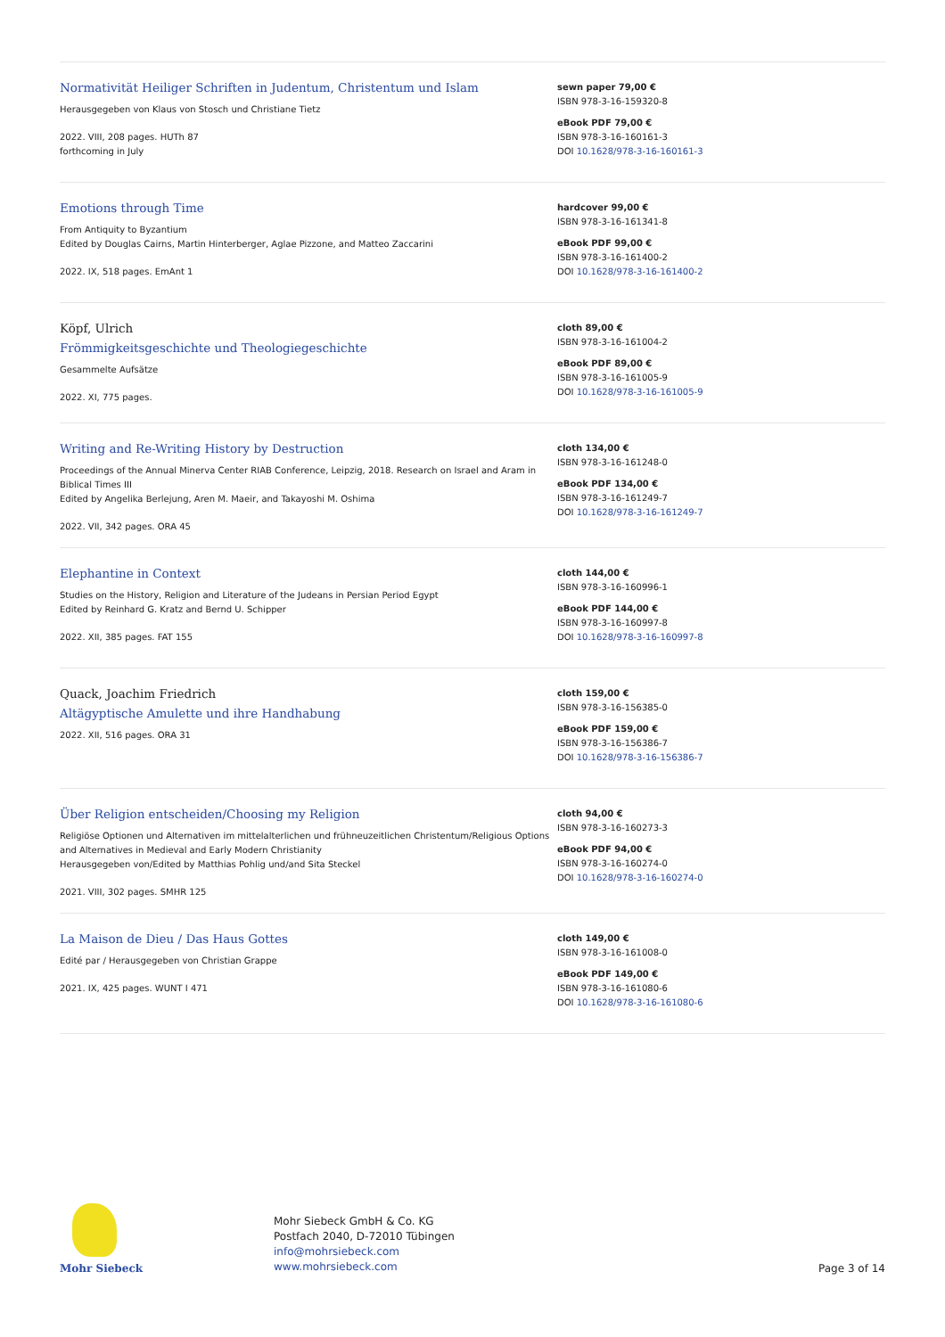Normativität Heiliger Schriften in Judentum, Christentum und Islam
Herausgegeben von Klaus von Stosch und Christiane Tietz
2022. VIII, 208 pages. HUTh 87
forthcoming in July
sewn paper 79,00 €
ISBN 978-3-16-159320-8
eBook PDF 79,00 €
ISBN 978-3-16-160161-3
DOI 10.1628/978-3-16-160161-3
Emotions through Time
From Antiquity to Byzantium
Edited by Douglas Cairns, Martin Hinterberger, Aglae Pizzone, and Matteo Zaccarini
2022. IX, 518 pages. EmAnt 1
hardcover 99,00 €
ISBN 978-3-16-161341-8
eBook PDF 99,00 €
ISBN 978-3-16-161400-2
DOI 10.1628/978-3-16-161400-2
Köpf, Ulrich
Frömmigkeitsgeschichte und Theologiegeschichte
Gesammelte Aufsätze
2022. XI, 775 pages.
cloth 89,00 €
ISBN 978-3-16-161004-2
eBook PDF 89,00 €
ISBN 978-3-16-161005-9
DOI 10.1628/978-3-16-161005-9
Writing and Re-Writing History by Destruction
Proceedings of the Annual Minerva Center RIAB Conference, Leipzig, 2018. Research on Israel and Aram in Biblical Times III
Edited by Angelika Berlejung, Aren M. Maeir, and Takayoshi M. Oshima
2022. VII, 342 pages. ORA 45
cloth 134,00 €
ISBN 978-3-16-161248-0
eBook PDF 134,00 €
ISBN 978-3-16-161249-7
DOI 10.1628/978-3-16-161249-7
Elephantine in Context
Studies on the History, Religion and Literature of the Judeans in Persian Period Egypt
Edited by Reinhard G. Kratz and Bernd U. Schipper
2022. XII, 385 pages. FAT 155
cloth 144,00 €
ISBN 978-3-16-160996-1
eBook PDF 144,00 €
ISBN 978-3-16-160997-8
DOI 10.1628/978-3-16-160997-8
Quack, Joachim Friedrich
Altägyptische Amulette und ihre Handhabung
2022. XII, 516 pages. ORA 31
cloth 159,00 €
ISBN 978-3-16-156385-0
eBook PDF 159,00 €
ISBN 978-3-16-156386-7
DOI 10.1628/978-3-16-156386-7
Über Religion entscheiden/Choosing my Religion
Religiöse Optionen und Alternativen im mittelalterlichen und frühneuzeitlichen Christentum/Religious Options and Alternatives in Medieval and Early Modern Christianity
Herausgegeben von/Edited by Matthias Pohlig und/and Sita Steckel
2021. VIII, 302 pages. SMHR 125
cloth 94,00 €
ISBN 978-3-16-160273-3
eBook PDF 94,00 €
ISBN 978-3-16-160274-0
DOI 10.1628/978-3-16-160274-0
La Maison de Dieu / Das Haus Gottes
Edité par / Herausgegeben von Christian Grappe
2021. IX, 425 pages. WUNT I 471
cloth 149,00 €
ISBN 978-3-16-161008-0
eBook PDF 149,00 €
ISBN 978-3-16-161080-6
DOI 10.1628/978-3-16-161080-6
Mohr Siebeck
Mohr Siebeck GmbH & Co. KG
Postfach 2040, D-72010 Tübingen
info@mohrsiebeck.com
www.mohrsiebeck.com
Page 3 of 14